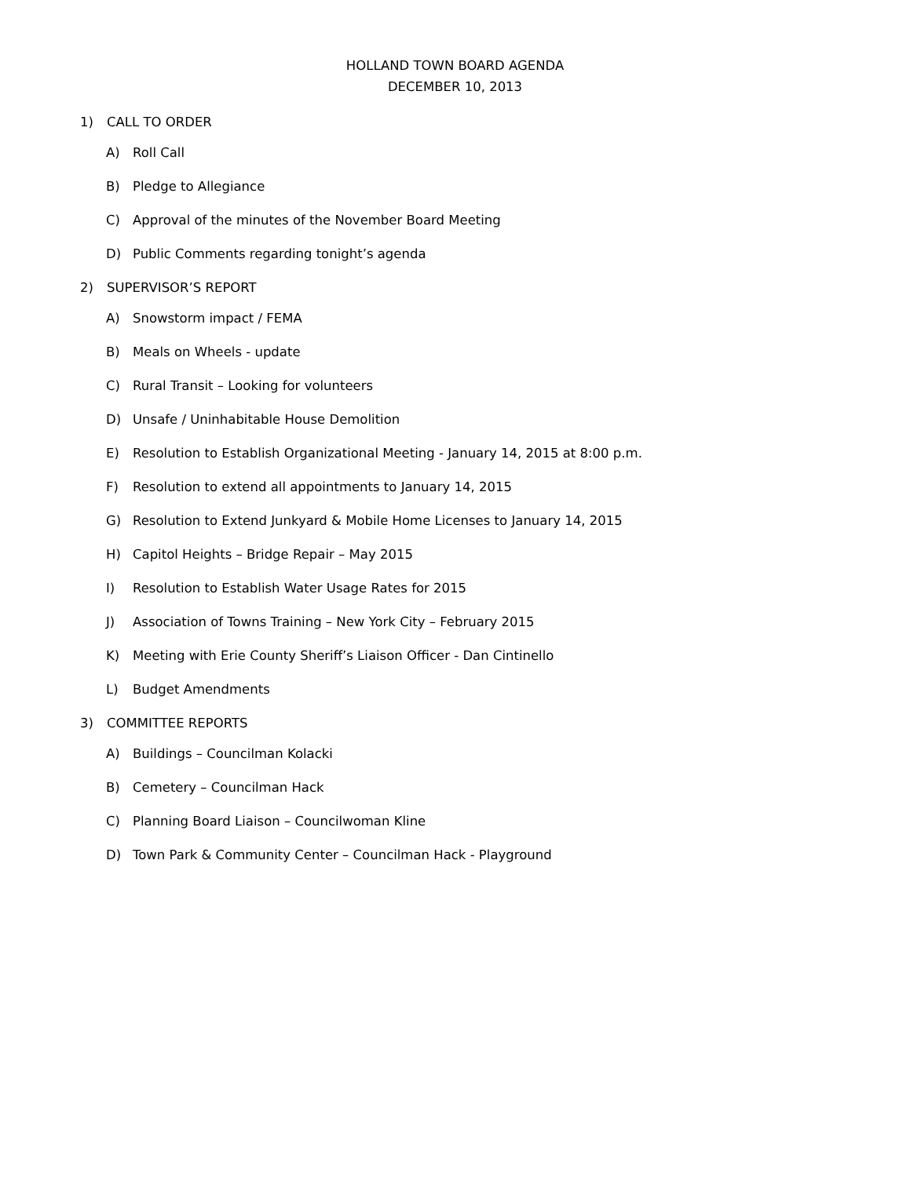HOLLAND TOWN BOARD AGENDA
DECEMBER 10, 2013
1) CALL TO ORDER
A) Roll Call
B) Pledge to Allegiance
C) Approval of the minutes of the November Board Meeting
D) Public Comments regarding tonight’s agenda
2) SUPERVISOR’S REPORT
A) Snowstorm impact / FEMA
B) Meals on Wheels - update
C) Rural Transit – Looking for volunteers
D) Unsafe / Uninhabitable House Demolition
E) Resolution to Establish Organizational Meeting - January 14, 2015 at 8:00 p.m.
F) Resolution to extend all appointments to January 14, 2015
G) Resolution to Extend Junkyard & Mobile Home Licenses to January 14, 2015
H) Capitol Heights – Bridge Repair – May 2015
I) Resolution to Establish Water Usage Rates for 2015
J) Association of Towns Training – New York City – February 2015
K) Meeting with Erie County Sheriff’s Liaison Officer - Dan Cintinello
L) Budget Amendments
3) COMMITTEE REPORTS
A) Buildings – Councilman Kolacki
B) Cemetery – Councilman Hack
C) Planning Board Liaison – Councilwoman Kline
D) Town Park & Community Center – Councilman Hack - Playground